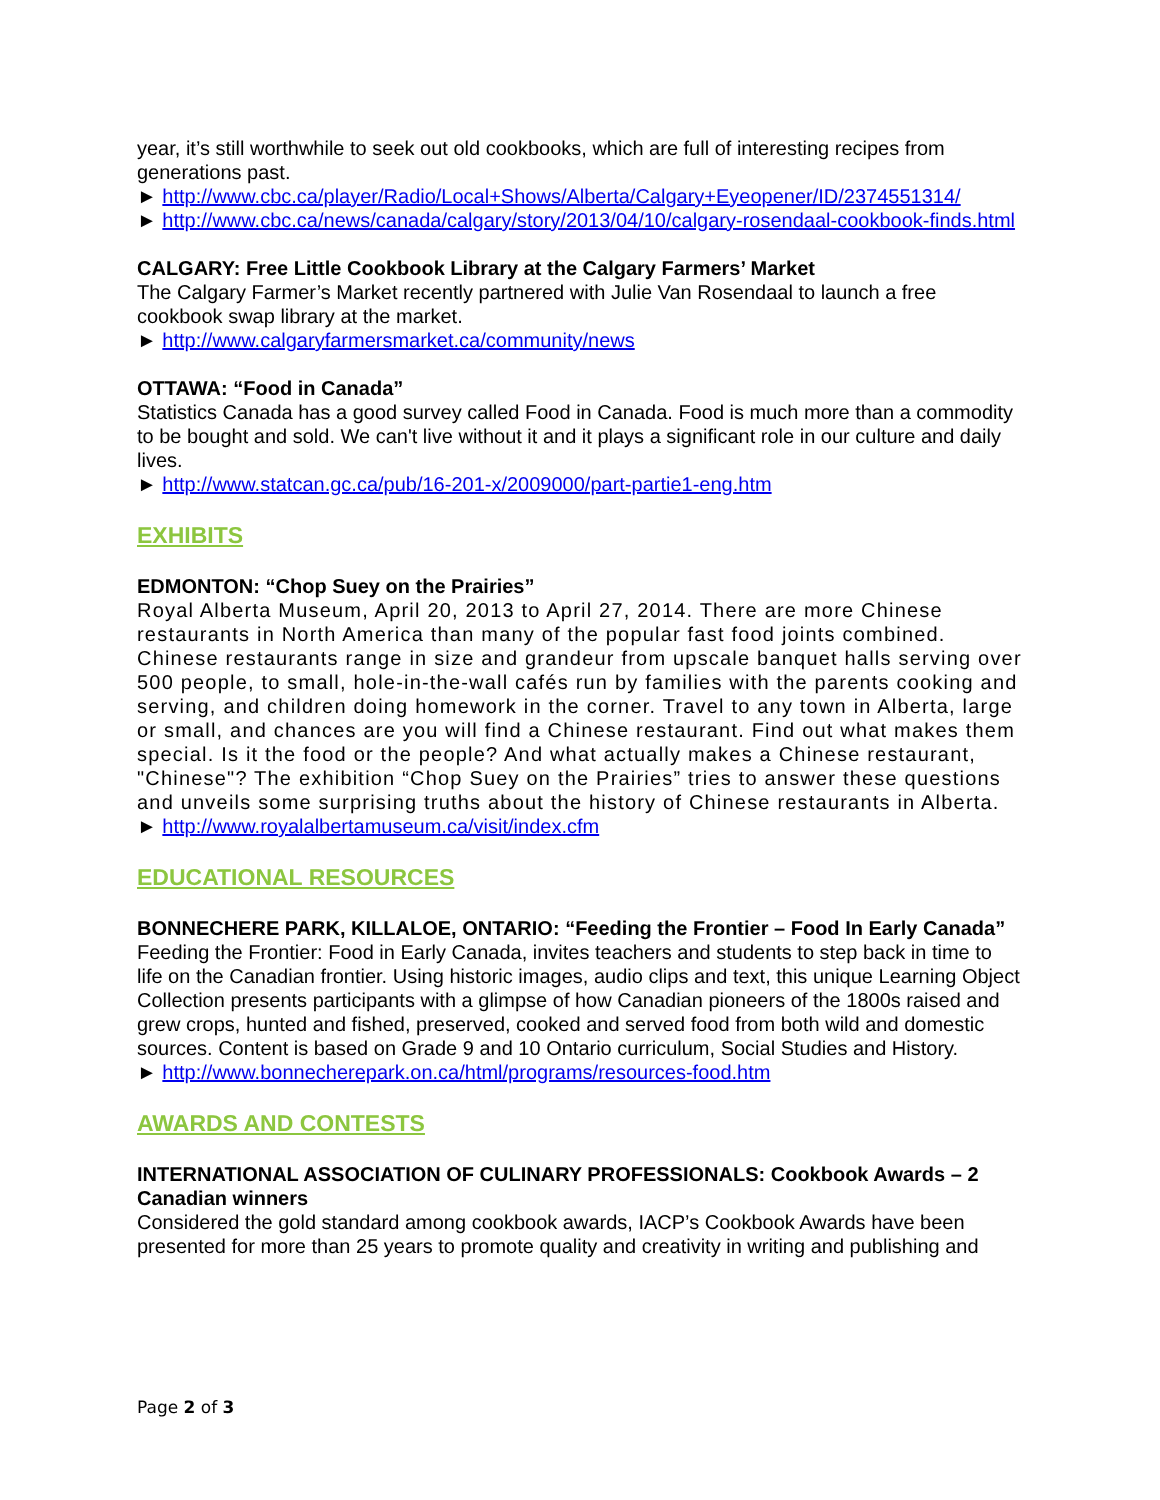year, it’s still worthwhile to seek out old cookbooks, which are full of interesting recipes from generations past.
► http://www.cbc.ca/player/Radio/Local+Shows/Alberta/Calgary+Eyeopener/ID/2374551314/
► http://www.cbc.ca/news/canada/calgary/story/2013/04/10/calgary-rosendaal-cookbook-finds.html
CALGARY: Free Little Cookbook Library at the Calgary Farmers’ Market
The Calgary Farmer’s Market recently partnered with Julie Van Rosendaal to launch a free cookbook swap library at the market.
► http://www.calgaryfarmersmarket.ca/community/news
OTTAWA: “Food in Canada”
Statistics Canada has a good survey called Food in Canada. Food is much more than a commodity to be bought and sold. We can't live without it and it plays a significant role in our culture and daily lives.
► http://www.statcan.gc.ca/pub/16-201-x/2009000/part-partie1-eng.htm
EXHIBITS
EDMONTON: “Chop Suey on the Prairies”
Royal Alberta Museum, April 20, 2013 to April 27, 2014. There are more Chinese restaurants in North America than many of the popular fast food joints combined. Chinese restaurants range in size and grandeur from upscale banquet halls serving over 500 people, to small, hole-in-the-wall cafés run by families with the parents cooking and serving, and children doing homework in the corner. Travel to any town in Alberta, large or small, and chances are you will find a Chinese restaurant. Find out what makes them special. Is it the food or the people? And what actually makes a Chinese restaurant, "Chinese"? The exhibition “Chop Suey on the Prairies” tries to answer these questions and unveils some surprising truths about the history of Chinese restaurants in Alberta.
► http://www.royalalbertamuseum.ca/visit/index.cfm
EDUCATIONAL RESOURCES
BONNECHERE PARK, KILLALOE, ONTARIO: “Feeding the Frontier – Food In Early Canada”
Feeding the Frontier: Food in Early Canada, invites teachers and students to step back in time to life on the Canadian frontier. Using historic images, audio clips and text, this unique Learning Object Collection presents participants with a glimpse of how Canadian pioneers of the 1800s raised and grew crops, hunted and fished, preserved, cooked and served food from both wild and domestic sources. Content is based on Grade 9 and 10 Ontario curriculum, Social Studies and History.
► http://www.bonnecherepark.on.ca/html/programs/resources-food.htm
AWARDS AND CONTESTS
INTERNATIONAL ASSOCIATION OF CULINARY PROFESSIONALS: Cookbook Awards – 2 Canadian winners
Considered the gold standard among cookbook awards, IACP’s Cookbook Awards have been presented for more than 25 years to promote quality and creativity in writing and publishing and
Page 2 of 3